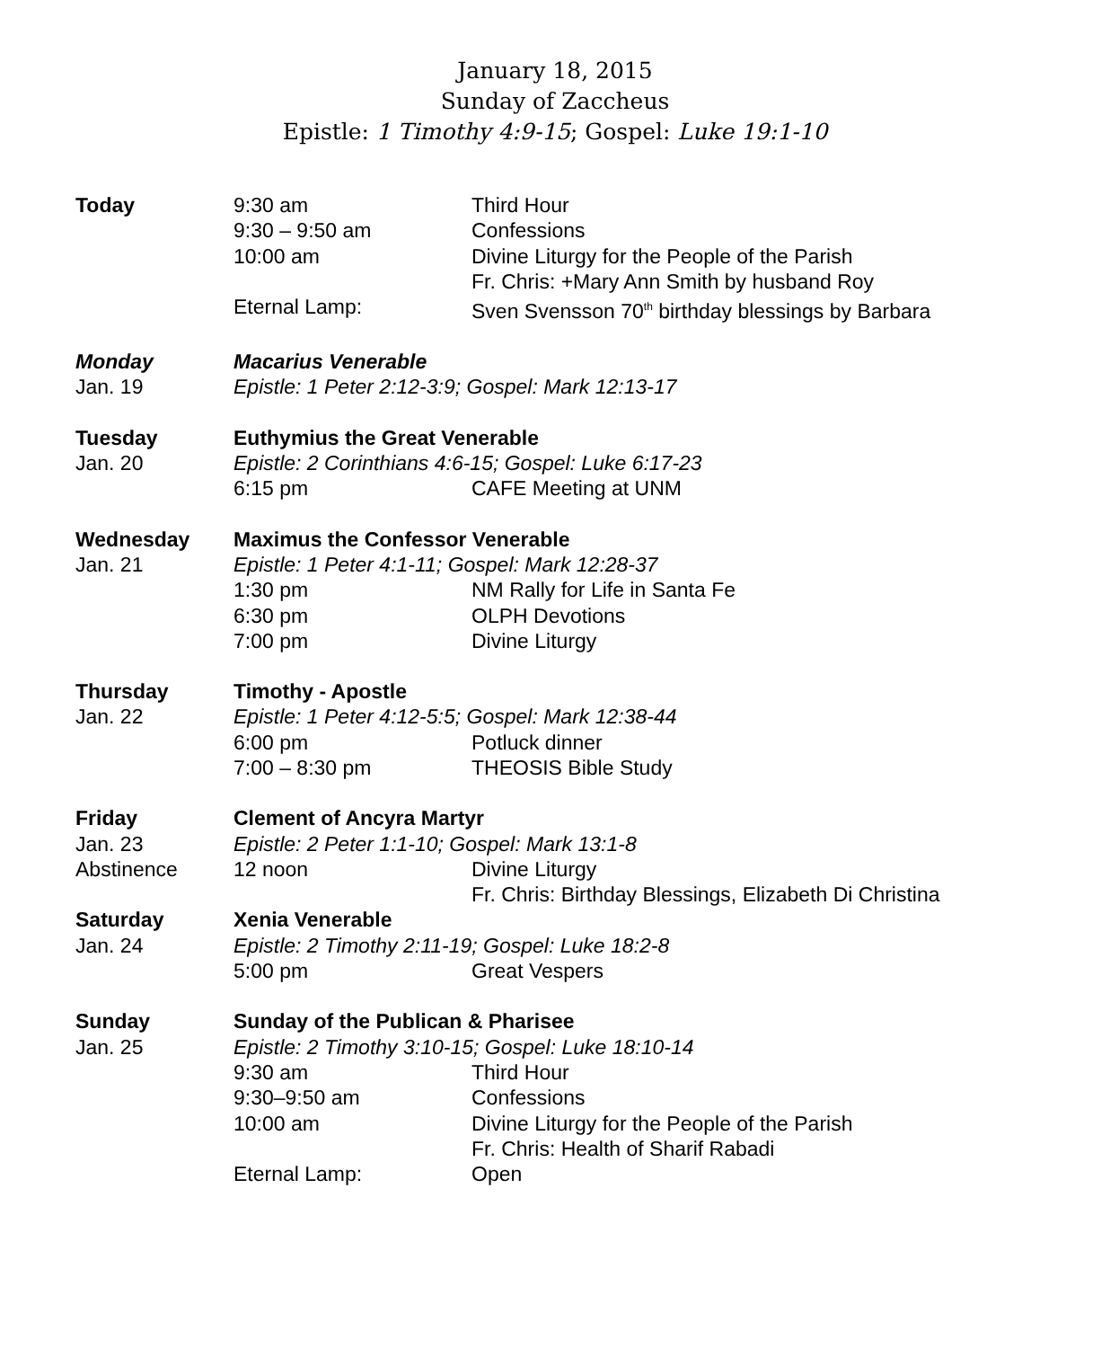January 18, 2015
Sunday of Zaccheus
Epistle: 1 Timothy 4:9-15; Gospel: Luke 19:1-10
| Today | 9:30 am | Third Hour |
| | 9:30 – 9:50 am | Confessions |
| | 10:00 am | Divine Liturgy for the People of the Parish Fr. Chris: +Mary Ann Smith by husband Roy |
| | Eternal Lamp: | Sven Svensson 70<sup>th</sup> birthday blessings by Barbara |
| Monday | Macarius Venerable | |
| Jan. 19 | Epistle: 1 Peter 2:12-3:9; Gospel: Mark 12:13-17 | |
| Tuesday | Euthymius the Great Venerable | |
| Jan. 20 | Epistle: 2 Corinthians 4:6-15; Gospel: Luke 6:17-23 | |
| | 6:15 pm | CAFE Meeting at UNM |
| Wednesday | Maximus the Confessor Venerable | |
| Jan. 21 | Epistle: 1 Peter 4:1-11; Gospel: Mark 12:28-37 | |
| | 1:30 pm | NM Rally for Life in Santa Fe |
| | 6:30 pm | OLPH Devotions |
| | 7:00 pm | Divine Liturgy |
| Thursday | Timothy - Apostle | |
| Jan. 22 | Epistle: 1 Peter 4:12-5:5; Gospel: Mark 12:38-44 | |
| | 6:00 pm | Potluck dinner |
| | 7:00 – 8:30 pm | THEOSIS Bible Study |
| Friday | Clement of Ancyra Martyr | |
| Jan. 23 | Epistle: 2 Peter 1:1-10; Gospel: Mark 13:1-8 | |
| Abstinence | 12 noon | Divine Liturgy Fr. Chris: Birthday Blessings, Elizabeth Di Christina |
| Saturday | Xenia Venerable | |
| Jan. 24 | Epistle: 2 Timothy 2:11-19; Gospel: Luke 18:2-8 | |
| | 5:00 pm | Great Vespers |
| Sunday | Sunday of the Publican & Pharisee | |
| Jan. 25 | Epistle: 2 Timothy 3:10-15; Gospel: Luke 18:10-14 | |
| | 9:30 am | Third Hour |
| | 9:30–9:50 am | Confessions |
| | 10:00 am | Divine Liturgy for the People of the Parish Fr. Chris: Health of Sharif Rabadi |
| | Eternal Lamp: | Open |